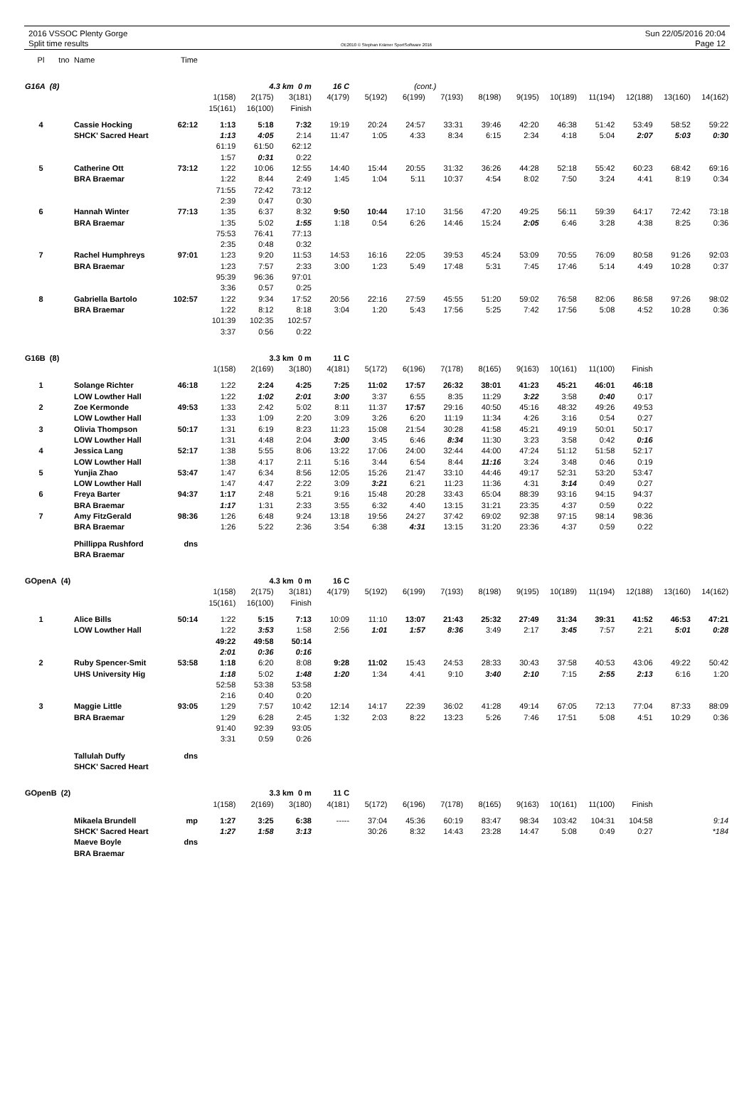2016 VSSOC Plenty Gorge
Split time results
OE2010 © Stephan Krämer SportSoftware 2016
Sun 22/05/2016 20:04
Page 12
| Pl | tno | Name | Time | | | | | | | | | | | | | | |
| G16A (8) | | | | 4.3 km 0 m | | | 16 C | | (cont.) | | | | | | | | |
| | | | | 1(158) | 2(175) | 3(181) | 4(179) | 5(192) | 6(199) | 7(193) | 8(198) | 9(195) | 10(189) | 11(194) | 12(188) | 13(160) | 14(162) |
| | | | | 15(161) | 16(100) | Finish | | | | | | | | | | | |
| 4 | | Cassie Hocking | 62:12 | 1:13 | 5:18 | 7:32 | 19:19 | 20:24 | 24:57 | 33:31 | 39:46 | 42:20 | 46:38 | 51:42 | 53:49 | 58:52 | 59:22 |
| | | SHCK' Sacred Heart | | 1:13 | 4:05 | 2:14 | 11:47 | 1:05 | 4:33 | 8:34 | 6:15 | 2:34 | 4:18 | 5:04 | 2:07 | 5:03 | 0:30 |
| | | | | 61:19 | 61:50 | 62:12 | | | | | | | | | | | |
| | | | | 1:57 | 0:31 | 0:22 | | | | | | | | | | | |
| 5 | | Catherine Ott | 73:12 | 1:22 | 10:06 | 12:55 | 14:40 | 15:44 | 20:55 | 31:32 | 36:26 | 44:28 | 52:18 | 55:42 | 60:23 | 68:42 | 69:16 |
| | | BRA Braemar | | 1:22 | 8:44 | 2:49 | 1:45 | 1:04 | 5:11 | 10:37 | 4:54 | 8:02 | 7:50 | 3:24 | 4:41 | 8:19 | 0:34 |
| | | | | 71:55 | 72:42 | 73:12 | | | | | | | | | | | |
| | | | | 2:39 | 0:47 | 0:30 | | | | | | | | | | | |
| 6 | | Hannah Winter | 77:13 | 1:35 | 6:37 | 8:32 | 9:50 | 10:44 | 17:10 | 31:56 | 47:20 | 49:25 | 56:11 | 59:39 | 64:17 | 72:42 | 73:18 |
| | | BRA Braemar | | 1:35 | 5:02 | 1:55 | 1:18 | 0:54 | 6:26 | 14:46 | 15:24 | 2:05 | 6:46 | 3:28 | 4:38 | 8:25 | 0:36 |
| | | | | 75:53 | 76:41 | 77:13 | | | | | | | | | | | |
| | | | | 2:35 | 0:48 | 0:32 | | | | | | | | | | | |
| 7 | | Rachel Humphreys | 97:01 | 1:23 | 9:20 | 11:53 | 14:53 | 16:16 | 22:05 | 39:53 | 45:24 | 53:09 | 70:55 | 76:09 | 80:58 | 91:26 | 92:03 |
| | | BRA Braemar | | 1:23 | 7:57 | 2:33 | 3:00 | 1:23 | 5:49 | 17:48 | 5:31 | 7:45 | 17:46 | 5:14 | 4:49 | 10:28 | 0:37 |
| | | | | 95:39 | 96:36 | 97:01 | | | | | | | | | | | |
| | | | | 3:36 | 0:57 | 0:25 | | | | | | | | | | | |
| 8 | | Gabriella Bartolo | 102:57 | 1:22 | 9:34 | 17:52 | 20:56 | 22:16 | 27:59 | 45:55 | 51:20 | 59:02 | 76:58 | 82:06 | 86:58 | 97:26 | 98:02 |
| | | BRA Braemar | | 1:22 | 8:12 | 8:18 | 3:04 | 1:20 | 5:43 | 17:56 | 5:25 | 7:42 | 17:56 | 5:08 | 4:52 | 10:28 | 0:36 |
| | | | | 101:39 | 102:35 | 102:57 | | | | | | | | | | | |
| | | | | 3:37 | 0:56 | 0:22 | | | | | | | | | | | |
| G16B (8) | | | | 3.3 km 0 m | | | 11 C | | | | | | | | | | |
| | | | | 1(158) | 2(169) | 3(180) | 4(181) | 5(172) | 6(196) | 7(178) | 8(165) | 9(163) | 10(161) | 11(100) | Finish | | |
| 1 | | Solange Richter | 46:18 | 1:22 | 2:24 | 4:25 | 7:25 | 11:02 | 17:57 | 26:32 | 38:01 | 41:23 | 45:21 | 46:01 | 46:18 | | |
| | | LOW Lowther Hall | | 1:22 | 1:02 | 2:01 | 3:00 | 3:37 | 6:55 | 8:35 | 11:29 | 3:22 | 3:58 | 0:40 | 0:17 | | |
| 2 | | Zoe Kermonde | 49:53 | 1:33 | 2:42 | 5:02 | 8:11 | 11:37 | 17:57 | 29:16 | 40:50 | 45:16 | 48:32 | 49:26 | 49:53 | | |
| | | LOW Lowther Hall | | 1:33 | 1:09 | 2:20 | 3:09 | 3:26 | 6:20 | 11:19 | 11:34 | 4:26 | 3:16 | 0:54 | 0:27 | | |
| 3 | | Olivia Thompson | 50:17 | 1:31 | 6:19 | 8:23 | 11:23 | 15:08 | 21:54 | 30:28 | 41:58 | 45:21 | 49:19 | 50:01 | 50:17 | | |
| | | LOW Lowther Hall | | 1:31 | 4:48 | 2:04 | 3:00 | 3:45 | 6:46 | 8:34 | 11:30 | 3:23 | 3:58 | 0:42 | 0:16 | | |
| 4 | | Jessica Lang | 52:17 | 1:38 | 5:55 | 8:06 | 13:22 | 17:06 | 24:00 | 32:44 | 44:00 | 47:24 | 51:12 | 51:58 | 52:17 | | |
| | | LOW Lowther Hall | | 1:38 | 4:17 | 2:11 | 5:16 | 3:44 | 6:54 | 8:44 | 11:16 | 3:24 | 3:48 | 0:46 | 0:19 | | |
| 5 | | Yunjia Zhao | 53:47 | 1:47 | 6:34 | 8:56 | 12:05 | 15:26 | 21:47 | 33:10 | 44:46 | 49:17 | 52:31 | 53:20 | 53:47 | | |
| | | LOW Lowther Hall | | 1:47 | 4:47 | 2:22 | 3:09 | 3:21 | 6:21 | 11:23 | 11:36 | 4:31 | 3:14 | 0:49 | 0:27 | | |
| 6 | | Freya Barter | 94:37 | 1:17 | 2:48 | 5:21 | 9:16 | 15:48 | 20:28 | 33:43 | 65:04 | 88:39 | 93:16 | 94:15 | 94:37 | | |
| | | BRA Braemar | | 1:17 | 1:31 | 2:33 | 3:55 | 6:32 | 4:40 | 13:15 | 31:21 | 23:35 | 4:37 | 0:59 | 0:22 | | |
| 7 | | Amy FitzGerald | 98:36 | 1:26 | 6:48 | 9:24 | 13:18 | 19:56 | 24:27 | 37:42 | 69:02 | 92:38 | 97:15 | 98:14 | 98:36 | | |
| | | BRA Braemar | | 1:26 | 5:22 | 2:36 | 3:54 | 6:38 | 4:31 | 13:15 | 31:20 | 23:36 | 4:37 | 0:59 | 0:22 | | |
| | | Phillippa Rushford | dns | | | | | | | | | | | | | | |
| | | BRA Braemar | | | | | | | | | | | | | | | |
| GOpenA (4) | | | | 4.3 km 0 m | | | 16 C | | | | | | | | | | |
| | | | | 1(158) | 2(175) | 3(181) | 4(179) | 5(192) | 6(199) | 7(193) | 8(198) | 9(195) | 10(189) | 11(194) | 12(188) | 13(160) | 14(162) |
| | | | | 15(161) | 16(100) | Finish | | | | | | | | | | | |
| 1 | | Alice Bills | 50:14 | 1:22 | 5:15 | 7:13 | 10:09 | 11:10 | 13:07 | 21:43 | 25:32 | 27:49 | 31:34 | 39:31 | 41:52 | 46:53 | 47:21 |
| | | LOW Lowther Hall | | 1:22 | 3:53 | 1:58 | 2:56 | 1:01 | 1:57 | 8:36 | 3:49 | 2:17 | 3:45 | 7:57 | 2:21 | 5:01 | 0:28 |
| | | | | 49:22 | 49:58 | 50:14 | | | | | | | | | | | |
| | | | | 2:01 | 0:36 | 0:16 | | | | | | | | | | | |
| 2 | | Ruby Spencer-Smit | 53:58 | 1:18 | 6:20 | 8:08 | 9:28 | 11:02 | 15:43 | 24:53 | 28:33 | 30:43 | 37:58 | 40:53 | 43:06 | 49:22 | 50:42 |
| | | UHS University Hig | | 1:18 | 5:02 | 1:48 | 1:20 | 1:34 | 4:41 | 9:10 | 3:40 | 2:10 | 7:15 | 2:55 | 2:13 | 6:16 | 1:20 |
| | | | | 52:58 | 53:38 | 53:58 | | | | | | | | | | | |
| | | | | 2:16 | 0:40 | 0:20 | | | | | | | | | | | |
| 3 | | Maggie Little | 93:05 | 1:29 | 7:57 | 10:42 | 12:14 | 14:17 | 22:39 | 36:02 | 41:28 | 49:14 | 67:05 | 72:13 | 77:04 | 87:33 | 88:09 |
| | | BRA Braemar | | 1:29 | 6:28 | 2:45 | 1:32 | 2:03 | 8:22 | 13:23 | 5:26 | 7:46 | 17:51 | 5:08 | 4:51 | 10:29 | 0:36 |
| | | | | 91:40 | 92:39 | 93:05 | | | | | | | | | | | |
| | | | | 3:31 | 0:59 | 0:26 | | | | | | | | | | | |
| | | Tallulah Duffy | dns | | | | | | | | | | | | | | |
| | | SHCK' Sacred Heart | | | | | | | | | | | | | | | |
| GOpenB (2) | | | | 3.3 km 0 m | | | 11 C | | | | | | | | | | |
| | | | | 1(158) | 2(169) | 3(180) | 4(181) | 5(172) | 6(196) | 7(178) | 8(165) | 9(163) | 10(161) | 11(100) | Finish | | |
| | | Mikaela Brundell | mp | 1:27 | 3:25 | 6:38 | ----- | 37:04 | 45:36 | 60:19 | 83:47 | 98:34 | 103:42 | 104:31 | 104:58 | | 9:14 |
| | | SHCK' Sacred Heart | | 1:27 | 1:58 | 3:13 | | 30:26 | 8:32 | 14:43 | 23:28 | 14:47 | 5:08 | 0:49 | 0:27 | | *184 |
| | | Maeve Boyle | dns | | | | | | | | | | | | | | |
| | | BRA Braemar | | | | | | | | | | | | | | | |